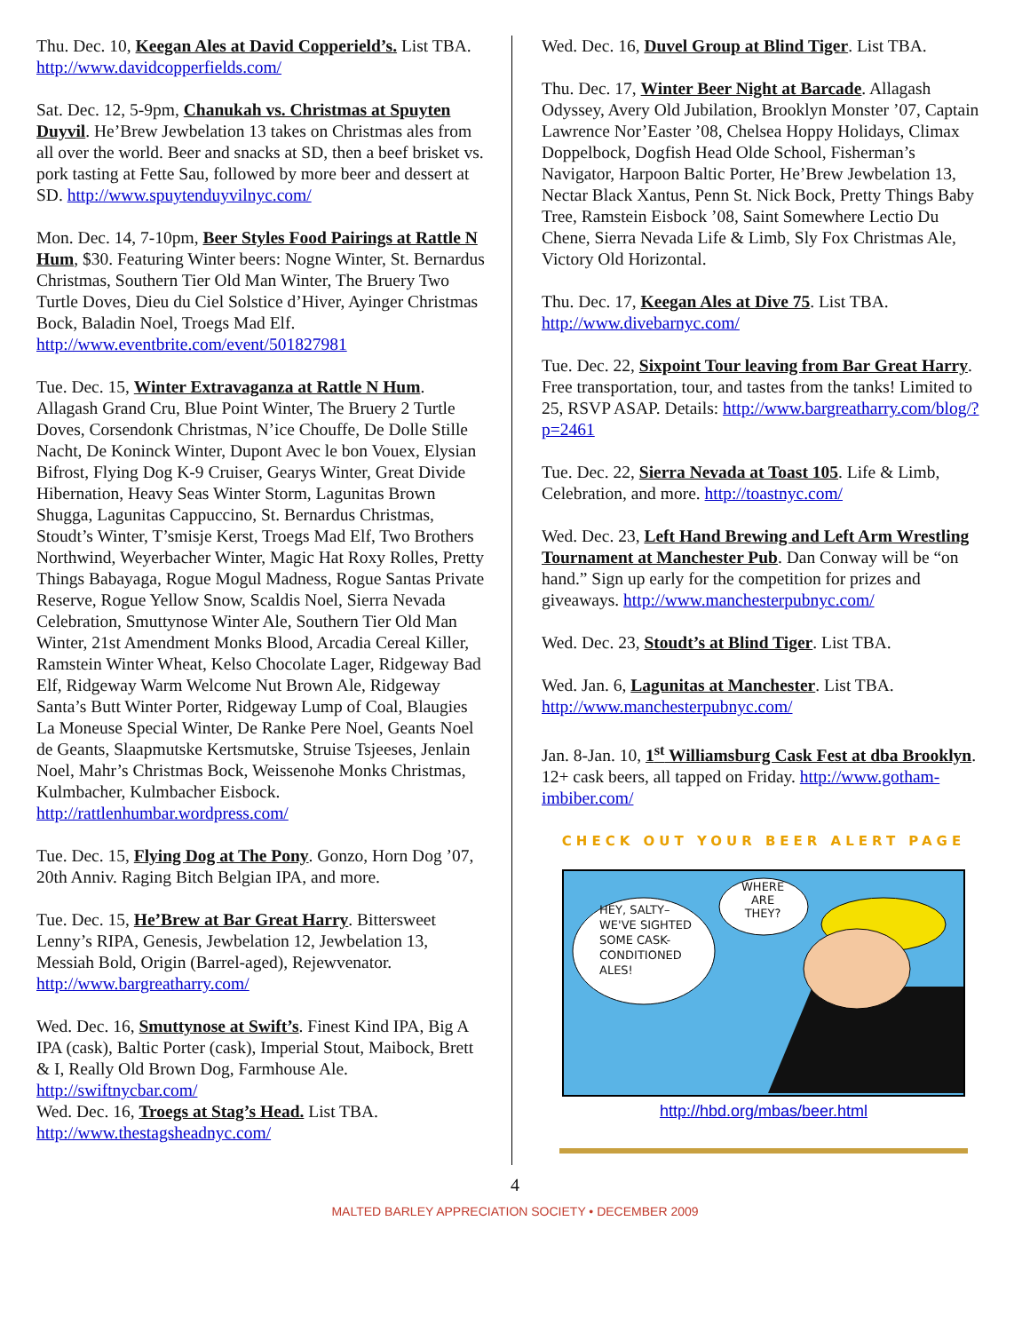Thu. Dec. 10, Keegan Ales at David Copperield’s. List TBA. http://www.davidcopperfields.com/
Sat. Dec. 12, 5-9pm, Chanukah vs. Christmas at Spuyten Duyvil. He’Brew Jewbelation 13 takes on Christmas ales from all over the world. Beer and snacks at SD, then a beef brisket vs. pork tasting at Fette Sau, followed by more beer and dessert at SD. http://www.spuytenduyvilnyc.com/
Mon. Dec. 14, 7-10pm, Beer Styles Food Pairings at Rattle N Hum, $30. Featuring Winter beers: Nogne Winter, St. Bernardus Christmas, Southern Tier Old Man Winter, The Bruery Two Turtle Doves, Dieu du Ciel Solstice d’Hiver, Ayinger Christmas Bock, Baladin Noel, Troegs Mad Elf. http://www.eventbrite.com/event/501827981
Tue. Dec. 15, Winter Extravaganza at Rattle N Hum. Allagash Grand Cru, Blue Point Winter, The Bruery 2 Turtle Doves, Corsendonk Christmas, N’ice Chouffe, De Dolle Stille Nacht, De Koninck Winter, Dupont Avec le bon Vouex, Elysian Bifrost, Flying Dog K-9 Cruiser, Gearys Winter, Great Divide Hibernation, Heavy Seas Winter Storm, Lagunitas Brown Shugga, Lagunitas Cappuccino, St. Bernardus Christmas, Stoudt’s Winter, T’smisje Kerst, Troegs Mad Elf, Two Brothers Northwind, Weyerbacher Winter, Magic Hat Roxy Rolles, Pretty Things Babayaga, Rogue Mogul Madness, Rogue Santas Private Reserve, Rogue Yellow Snow, Scaldis Noel, Sierra Nevada Celebration, Smuttynose Winter Ale, Southern Tier Old Man Winter, 21st Amendment Monks Blood, Arcadia Cereal Killer, Ramstein Winter Wheat, Kelso Chocolate Lager, Ridgeway Bad Elf, Ridgeway Warm Welcome Nut Brown Ale, Ridgeway Santa’s Butt Winter Porter, Ridgeway Lump of Coal, Blaugies La Moneuse Special Winter, De Ranke Pere Noel, Geants Noel de Geants, Slaapmutske Kertsmutske, Struise Tsjeeses, Jenlain Noel, Mahr’s Christmas Bock, Weissenohe Monks Christmas, Kulmbacher, Kulmbacher Eisbock. http://rattlenhumbar.wordpress.com/
Tue. Dec. 15, Flying Dog at The Pony. Gonzo, Horn Dog ’07, 20th Anniv. Raging Bitch Belgian IPA, and more.
Tue. Dec. 15, He’Brew at Bar Great Harry. Bittersweet Lenny’s RIPA, Genesis, Jewbelation 12, Jewbelation 13, Messiah Bold, Origin (Barrel-aged), Rejewvenator. http://www.bargreatharry.com/
Wed. Dec. 16, Smuttynose at Swift’s. Finest Kind IPA, Big A IPA (cask), Baltic Porter (cask), Imperial Stout, Maibock, Brett & I, Really Old Brown Dog, Farmhouse Ale. http://swiftnycbar.com/
Wed. Dec. 16, Troegs at Stag’s Head. List TBA. http://www.thestagsheadnyc.com/
Wed. Dec. 16, Duvel Group at Blind Tiger. List TBA.
Thu. Dec. 17, Winter Beer Night at Barcade. Allagash Odyssey, Avery Old Jubilation, Brooklyn Monster ’07, Captain Lawrence Nor’Easter ’08, Chelsea Hoppy Holidays, Climax Doppelbock, Dogfish Head Olde School, Fisherman’s Navigator, Harpoon Baltic Porter, He’Brew Jewbelation 13, Nectar Black Xantus, Penn St. Nick Bock, Pretty Things Baby Tree, Ramstein Eisbock ’08, Saint Somewhere Lectio Du Chene, Sierra Nevada Life & Limb, Sly Fox Christmas Ale, Victory Old Horizontal.
Thu. Dec. 17, Keegan Ales at Dive 75. List TBA. http://www.divebarnyc.com/
Tue. Dec. 22, Sixpoint Tour leaving from Bar Great Harry. Free transportation, tour, and tastes from the tanks! Limited to 25, RSVP ASAP. Details: http://www.bargreatharry.com/blog/?p=2461
Tue. Dec. 22, Sierra Nevada at Toast 105. Life & Limb, Celebration, and more. http://toastnyc.com/
Wed. Dec. 23, Left Hand Brewing and Left Arm Wrestling Tournament at Manchester Pub. Dan Conway will be “on hand.” Sign up early for the competition for prizes and giveaways. http://www.manchesterpubnyc.com/
Wed. Dec. 23, Stoudt’s at Blind Tiger. List TBA.
Wed. Jan. 6, Lagunitas at Manchester. List TBA. http://www.manchesterpubnyc.com/
Jan. 8-Jan. 10, 1<sup>st</sup> Williamsburg Cask Fest at dba Brooklyn. 12+ cask beers, all tapped on Friday. http://www.gotham-imbiber.com/
CHECK OUT YOUR BEER ALERT PAGE
HEY, SALTY–
WE'VE SIGHTED
SOME CASK-
CONDITIONED
ALES!
WHERE
ARE
THEY?
http://hbd.org/mbas/beer.html
4
MALTED BARLEY APPRECIATION SOCIETY • DECEMBER 2009